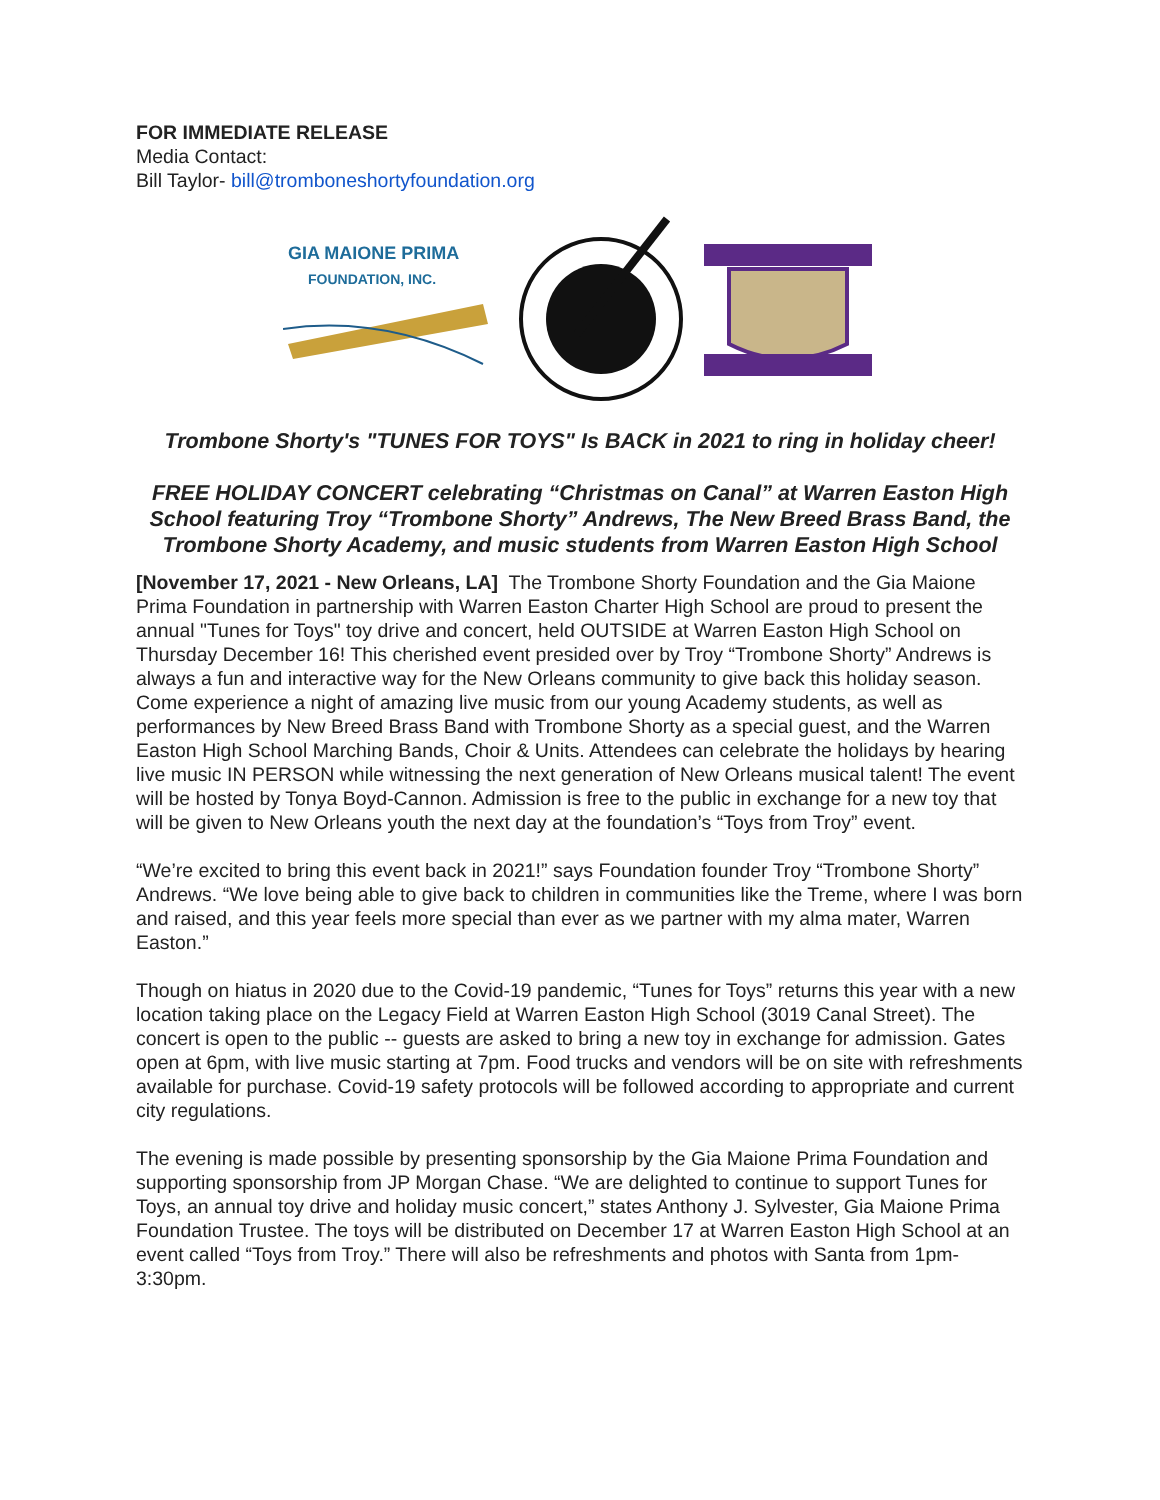FOR IMMEDIATE RELEASE
Media Contact:
Bill Taylor- bill@tromboneshortyfoundation.org
GIA MAIONE PRIMA
FOUNDATION, INC.
Trombone Shorty's "TUNES FOR TOYS" Is BACK in 2021 to ring in holiday cheer!
FREE HOLIDAY CONCERT celebrating “Christmas on Canal” at Warren Easton High School featuring Troy “Trombone Shorty” Andrews, The New Breed Brass Band, the Trombone Shorty Academy, and music students from Warren Easton High School
[November 17, 2021 - New Orleans, LA] The Trombone Shorty Foundation and the Gia Maione Prima Foundation in partnership with Warren Easton Charter High School are proud to present the annual "Tunes for Toys" toy drive and concert, held OUTSIDE at Warren Easton High School on Thursday December 16! This cherished event presided over by Troy “Trombone Shorty” Andrews is always a fun and interactive way for the New Orleans community to give back this holiday season. Come experience a night of amazing live music from our young Academy students, as well as performances by New Breed Brass Band with Trombone Shorty as a special guest, and the Warren Easton High School Marching Bands, Choir & Units. Attendees can celebrate the holidays by hearing live music IN PERSON while witnessing the next generation of New Orleans musical talent! The event will be hosted by Tonya Boyd-Cannon. Admission is free to the public in exchange for a new toy that will be given to New Orleans youth the next day at the foundation’s “Toys from Troy” event.
“We’re excited to bring this event back in 2021!” says Foundation founder Troy “Trombone Shorty” Andrews. “We love being able to give back to children in communities like the Treme, where I was born and raised, and this year feels more special than ever as we partner with my alma mater, Warren Easton.”
Though on hiatus in 2020 due to the Covid-19 pandemic, “Tunes for Toys” returns this year with a new location taking place on the Legacy Field at Warren Easton High School (3019 Canal Street). The concert is open to the public -- guests are asked to bring a new toy in exchange for admission. Gates open at 6pm, with live music starting at 7pm. Food trucks and vendors will be on site with refreshments available for purchase. Covid-19 safety protocols will be followed according to appropriate and current city regulations.
The evening is made possible by presenting sponsorship by the Gia Maione Prima Foundation and supporting sponsorship from JP Morgan Chase. “We are delighted to continue to support Tunes for Toys, an annual toy drive and holiday music concert,” states Anthony J. Sylvester, Gia Maione Prima Foundation Trustee. The toys will be distributed on December 17 at Warren Easton High School at an event called “Toys from Troy.” There will also be refreshments and photos with Santa from 1pm-3:30pm.